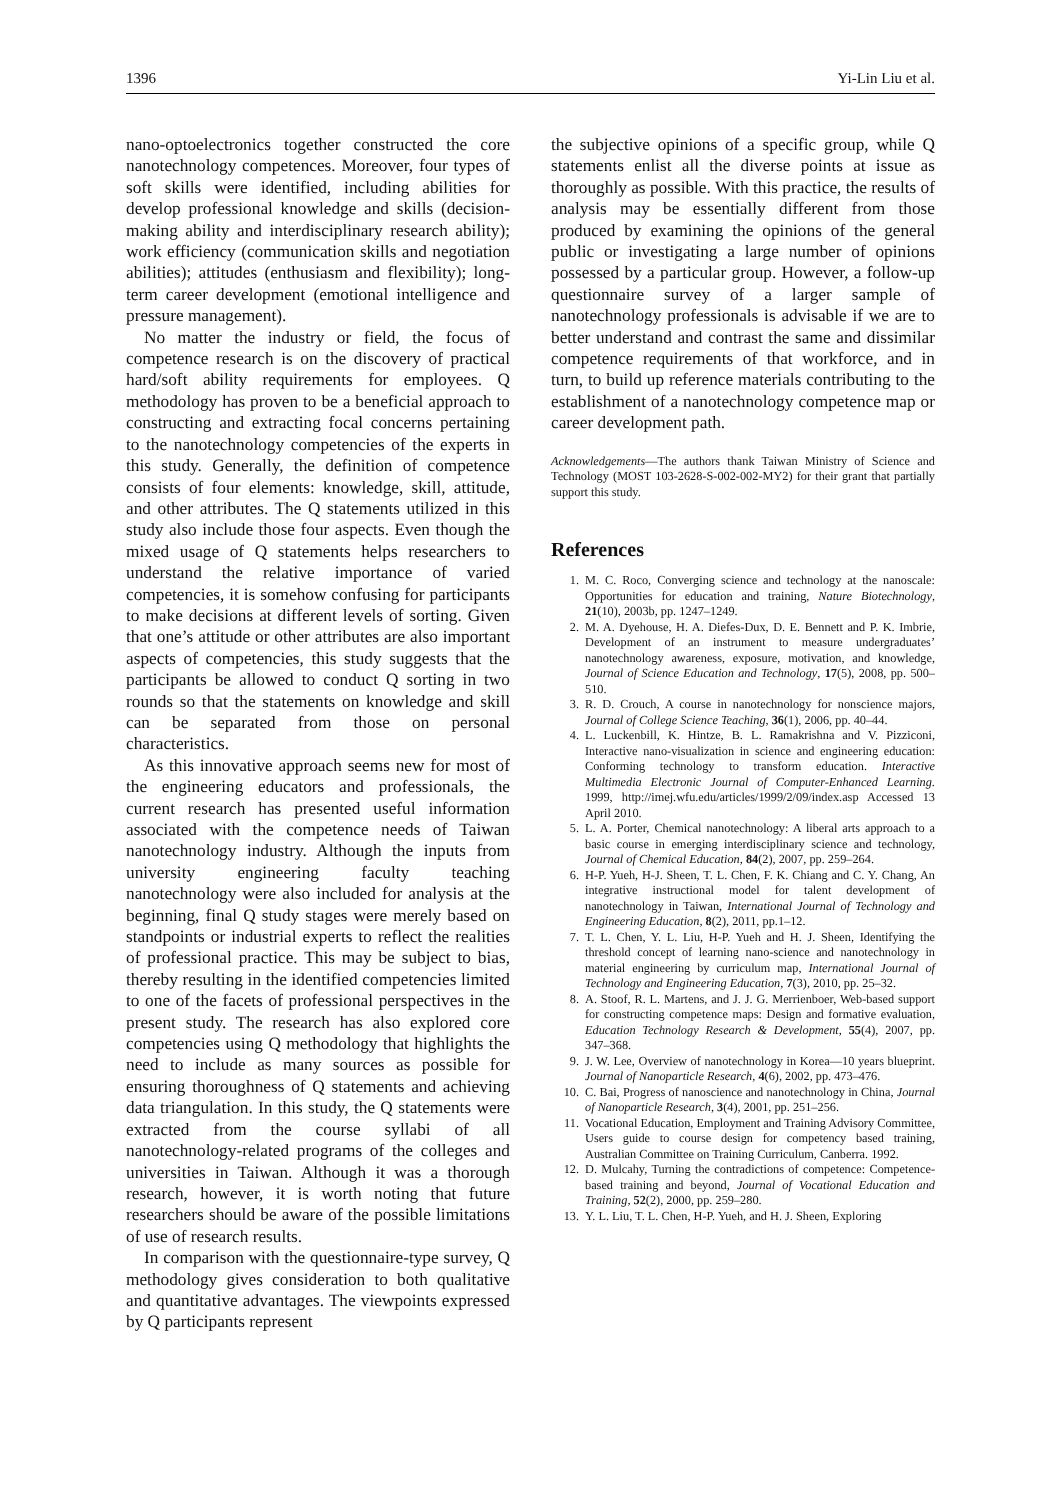1396 Yi-Lin Liu et al.
nano-optoelectronics together constructed the core nanotechnology competences. Moreover, four types of soft skills were identified, including abilities for develop professional knowledge and skills (decision-making ability and interdisciplinary research ability); work efficiency (communication skills and negotiation abilities); attitudes (enthusiasm and flexibility); long-term career development (emotional intelligence and pressure management).
No matter the industry or field, the focus of competence research is on the discovery of practical hard/soft ability requirements for employees. Q methodology has proven to be a beneficial approach to constructing and extracting focal concerns pertaining to the nanotechnology competencies of the experts in this study. Generally, the definition of competence consists of four elements: knowledge, skill, attitude, and other attributes. The Q statements utilized in this study also include those four aspects. Even though the mixed usage of Q statements helps researchers to understand the relative importance of varied competencies, it is somehow confusing for participants to make decisions at different levels of sorting. Given that one’s attitude or other attributes are also important aspects of competencies, this study suggests that the participants be allowed to conduct Q sorting in two rounds so that the statements on knowledge and skill can be separated from those on personal characteristics.
As this innovative approach seems new for most of the engineering educators and professionals, the current research has presented useful information associated with the competence needs of Taiwan nanotechnology industry. Although the inputs from university engineering faculty teaching nanotechnology were also included for analysis at the beginning, final Q study stages were merely based on standpoints or industrial experts to reflect the realities of professional practice. This may be subject to bias, thereby resulting in the identified competencies limited to one of the facets of professional perspectives in the present study. The research has also explored core competencies using Q methodology that highlights the need to include as many sources as possible for ensuring thoroughness of Q statements and achieving data triangulation. In this study, the Q statements were extracted from the course syllabi of all nanotechnology-related programs of the colleges and universities in Taiwan. Although it was a thorough research, however, it is worth noting that future researchers should be aware of the possible limitations of use of research results.
In comparison with the questionnaire-type survey, Q methodology gives consideration to both qualitative and quantitative advantages. The viewpoints expressed by Q participants represent
the subjective opinions of a specific group, while Q statements enlist all the diverse points at issue as thoroughly as possible. With this practice, the results of analysis may be essentially different from those produced by examining the opinions of the general public or investigating a large number of opinions possessed by a particular group. However, a follow-up questionnaire survey of a larger sample of nanotechnology professionals is advisable if we are to better understand and contrast the same and dissimilar competence requirements of that workforce, and in turn, to build up reference materials contributing to the establishment of a nanotechnology competence map or career development path.
Acknowledgements—The authors thank Taiwan Ministry of Science and Technology (MOST 103-2628-S-002-002-MY2) for their grant that partially support this study.
References
1. M. C. Roco, Converging science and technology at the nanoscale: Opportunities for education and training, Nature Biotechnology, 21(10), 2003b, pp. 1247–1249.
2. M. A. Dyehouse, H. A. Diefes-Dux, D. E. Bennett and P. K. Imbrie, Development of an instrument to measure undergraduates’ nanotechnology awareness, exposure, motivation, and knowledge, Journal of Science Education and Technology, 17(5), 2008, pp. 500–510.
3. R. D. Crouch, A course in nanotechnology for nonscience majors, Journal of College Science Teaching, 36(1), 2006, pp. 40–44.
4. L. Luckenbill, K. Hintze, B. L. Ramakrishna and V. Pizziconi, Interactive nano-visualization in science and engineering education: Conforming technology to transform education. Interactive Multimedia Electronic Journal of Computer-Enhanced Learning. 1999, http://imej.wfu.edu/articles/1999/2/09/index.asp Accessed 13 April 2010.
5. L. A. Porter, Chemical nanotechnology: A liberal arts approach to a basic course in emerging interdisciplinary science and technology, Journal of Chemical Education, 84(2), 2007, pp. 259–264.
6. H-P. Yueh, H-J. Sheen, T. L. Chen, F. K. Chiang and C. Y. Chang, An integrative instructional model for talent development of nanotechnology in Taiwan, International Journal of Technology and Engineering Education, 8(2), 2011, pp.1–12.
7. T. L. Chen, Y. L. Liu, H-P. Yueh and H. J. Sheen, Identifying the threshold concept of learning nano-science and nanotechnology in material engineering by curriculum map, International Journal of Technology and Engineering Education, 7(3), 2010, pp. 25–32.
8. A. Stoof, R. L. Martens, and J. J. G. Merrienboer, Web-based support for constructing competence maps: Design and formative evaluation, Education Technology Research & Development, 55(4), 2007, pp. 347–368.
9. J. W. Lee, Overview of nanotechnology in Korea—10 years blueprint. Journal of Nanoparticle Research, 4(6), 2002, pp. 473–476.
10. C. Bai, Progress of nanoscience and nanotechnology in China, Journal of Nanoparticle Research, 3(4), 2001, pp. 251–256.
11. Vocational Education, Employment and Training Advisory Committee, Users guide to course design for competency based training, Australian Committee on Training Curriculum, Canberra. 1992.
12. D. Mulcahy, Turning the contradictions of competence: Competence-based training and beyond, Journal of Vocational Education and Training, 52(2), 2000, pp. 259–280.
13. Y. L. Liu, T. L. Chen, H-P. Yueh, and H. J. Sheen, Exploring